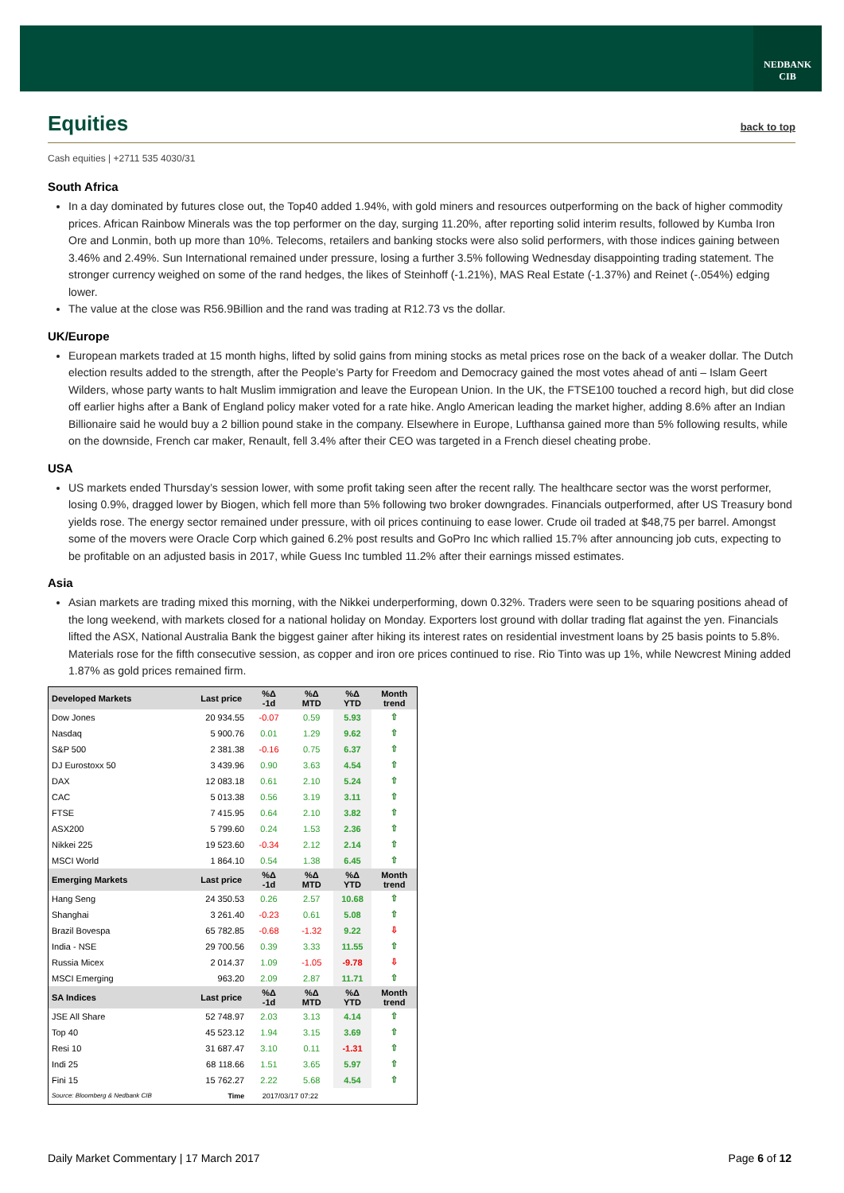NEDBANK
CIB
Equities back to top
Cash equities | +2711 535 4030/31
South Africa
In a day dominated by futures close out, the Top40 added 1.94%, with gold miners and resources outperforming on the back of higher commodity prices. African Rainbow Minerals was the top performer on the day, surging 11.20%, after reporting solid interim results, followed by Kumba Iron Ore and Lonmin, both up more than 10%. Telecoms, retailers and banking stocks were also solid performers, with those indices gaining between 3.46% and 2.49%. Sun International remained under pressure, losing a further 3.5% following Wednesday disappointing trading statement. The stronger currency weighed on some of the rand hedges, the likes of Steinhoff (-1.21%), MAS Real Estate (-1.37%) and Reinet (-.054%) edging lower.
The value at the close was R56.9Billion and the rand was trading at R12.73 vs the dollar.
UK/Europe
European markets traded at 15 month highs, lifted by solid gains from mining stocks as metal prices rose on the back of a weaker dollar. The Dutch election results added to the strength, after the People’s Party for Freedom and Democracy gained the most votes ahead of anti – Islam Geert Wilders, whose party wants to halt Muslim immigration and leave the European Union. In the UK, the FTSE100 touched a record high, but did close off earlier highs after a Bank of England policy maker voted for a rate hike. Anglo American leading the market higher, adding 8.6% after an Indian Billionaire said he would buy a 2 billion pound stake in the company. Elsewhere in Europe, Lufthansa gained more than 5% following results, while on the downside, French car maker, Renault, fell 3.4% after their CEO was targeted in a French diesel cheating probe.
USA
US markets ended Thursday’s session lower, with some profit taking seen after the recent rally. The healthcare sector was the worst performer, losing 0.9%, dragged lower by Biogen, which fell more than 5% following two broker downgrades. Financials outperformed, after US Treasury bond yields rose. The energy sector remained under pressure, with oil prices continuing to ease lower. Crude oil traded at $48,75 per barrel. Amongst some of the movers were Oracle Corp which gained 6.2% post results and GoPro Inc which rallied 15.7% after announcing job cuts, expecting to be profitable on an adjusted basis in 2017, while Guess Inc tumbled 11.2% after their earnings missed estimates.
Asia
Asian markets are trading mixed this morning, with the Nikkei underperforming, down 0.32%. Traders were seen to be squaring positions ahead of the long weekend, with markets closed for a national holiday on Monday. Exporters lost ground with dollar trading flat against the yen. Financials lifted the ASX, National Australia Bank the biggest gainer after hiking its interest rates on residential investment loans by 25 basis points to 5.8%. Materials rose for the fifth consecutive session, as copper and iron ore prices continued to rise. Rio Tinto was up 1%, while Newcrest Mining added 1.87% as gold prices remained firm.
| Developed Markets | Last price | %Δ -1d | %Δ MTD | %Δ YTD | Month trend |
| --- | --- | --- | --- | --- | --- |
| Dow Jones | 20 934.55 | -0.07 | 0.59 | 5.93 | ⇧ |
| Nasdaq | 5 900.76 | 0.01 | 1.29 | 9.62 | ⇧ |
| S&P 500 | 2 381.38 | -0.16 | 0.75 | 6.37 | ⇧ |
| DJ Eurostoxx 50 | 3 439.96 | 0.90 | 3.63 | 4.54 | ⇧ |
| DAX | 12 083.18 | 0.61 | 2.10 | 5.24 | ⇧ |
| CAC | 5 013.38 | 0.56 | 3.19 | 3.11 | ⇧ |
| FTSE | 7 415.95 | 0.64 | 2.10 | 3.82 | ⇧ |
| ASX200 | 5 799.60 | 0.24 | 1.53 | 2.36 | ⇧ |
| Nikkei 225 | 19 523.60 | -0.34 | 2.12 | 2.14 | ⇧ |
| MSCI World | 1 864.10 | 0.54 | 1.38 | 6.45 | ⇧ |
| Emerging Markets | Last price | %Δ -1d | %Δ MTD | %Δ YTD | Month trend |
| Hang Seng | 24 350.53 | 0.26 | 2.57 | 10.68 | ⇧ |
| Shanghai | 3 261.40 | -0.23 | 0.61 | 5.08 | ⇧ |
| Brazil Bovespa | 65 782.85 | -0.68 | -1.32 | 9.22 | ⇩ |
| India - NSE | 29 700.56 | 0.39 | 3.33 | 11.55 | ⇧ |
| Russia Micex | 2 014.37 | 1.09 | -1.05 | -9.78 | ⇩ |
| MSCI Emerging | 963.20 | 2.09 | 2.87 | 11.71 | ⇧ |
| SA Indices | Last price | %Δ -1d | %Δ MTD | %Δ YTD | Month trend |
| JSE All Share | 52 748.97 | 2.03 | 3.13 | 4.14 | ⇧ |
| Top 40 | 45 523.12 | 1.94 | 3.15 | 3.69 | ⇧ |
| Resi 10 | 31 687.47 | 3.10 | 0.11 | -1.31 | ⇧ |
| Indi 25 | 68 118.66 | 1.51 | 3.65 | 5.97 | ⇧ |
| Fini 15 | 15 762.27 | 2.22 | 5.68 | 4.54 | ⇧ |
| Source: Bloomberg & Nedbank CIB | Time | 2017/03/17 07:22 | | | |
Daily Market Commentary | 17 March 2017 Page 6 of 12